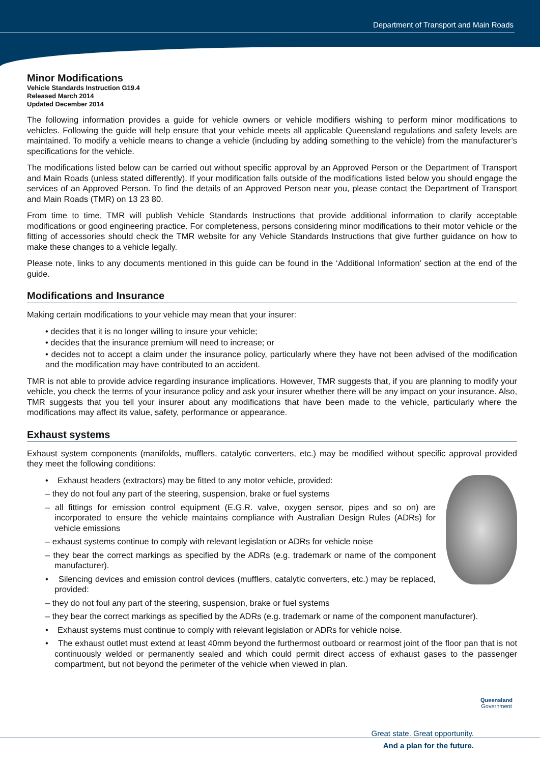Department of Transport and Main Roads
Minor Modifications
Vehicle Standards Instruction G19.4
Released March 2014
Updated December 2014
The following information provides a guide for vehicle owners or vehicle modifiers wishing to perform minor modifications to vehicles. Following the guide will help ensure that your vehicle meets all applicable Queensland regulations and safety levels are maintained. To modify a vehicle means to change a vehicle (including by adding something to the vehicle) from the manufacturer’s specifications for the vehicle.
The modifications listed below can be carried out without specific approval by an Approved Person or the Department of Transport and Main Roads (unless stated differently). If your modification falls outside of the modifications listed below you should engage the services of an Approved Person. To find the details of an Approved Person near you, please contact the Department of Transport and Main Roads (TMR) on 13 23 80.
From time to time, TMR will publish Vehicle Standards Instructions that provide additional information to clarify acceptable modifications or good engineering practice. For completeness, persons considering minor modifications to their motor vehicle or the fitting of accessories should check the TMR website for any Vehicle Standards Instructions that give further guidance on how to make these changes to a vehicle legally.
Please note, links to any documents mentioned in this guide can be found in the ‘Additional Information’ section at the end of the guide.
Modifications and Insurance
Making certain modifications to your vehicle may mean that your insurer:
• decides that it is no longer willing to insure your vehicle;
• decides that the insurance premium will need to increase; or
• decides not to accept a claim under the insurance policy, particularly where they have not been advised of the modification and the modification may have contributed to an accident.
TMR is not able to provide advice regarding insurance implications. However, TMR suggests that, if you are planning to modify your vehicle, you check the terms of your insurance policy and ask your insurer whether there will be any impact on your insurance. Also, TMR suggests that you tell your insurer about any modifications that have been made to the vehicle, particularly where the modifications may affect its value, safety, performance or appearance.
Exhaust systems
Exhaust system components (manifolds, mufflers, catalytic converters, etc.) may be modified without specific approval provided they meet the following conditions:
• Exhaust headers (extractors) may be fitted to any motor vehicle, provided:
– they do not foul any part of the steering, suspension, brake or fuel systems
– all fittings for emission control equipment (E.G.R. valve, oxygen sensor, pipes and so on) are incorporated to ensure the vehicle maintains compliance with Australian Design Rules (ADRs) for vehicle emissions
– exhaust systems continue to comply with relevant legislation or ADRs for vehicle noise
– they bear the correct markings as specified by the ADRs (e.g. trademark or name of the component manufacturer).
• Silencing devices and emission control devices (mufflers, catalytic converters, etc.) may be replaced, provided:
– they do not foul any part of the steering, suspension, brake or fuel systems
– they bear the correct markings as specified by the ADRs (e.g. trademark or name of the component manufacturer).
• Exhaust systems must continue to comply with relevant legislation or ADRs for vehicle noise.
• The exhaust outlet must extend at least 40mm beyond the furthermost outboard or rearmost joint of the floor pan that is not continuously welded or permanently sealed and which could permit direct access of exhaust gases to the passenger compartment, but not beyond the perimeter of the vehicle when viewed in plan.
Great state. Great opportunity.
And a plan for the future.
Queensland
Government